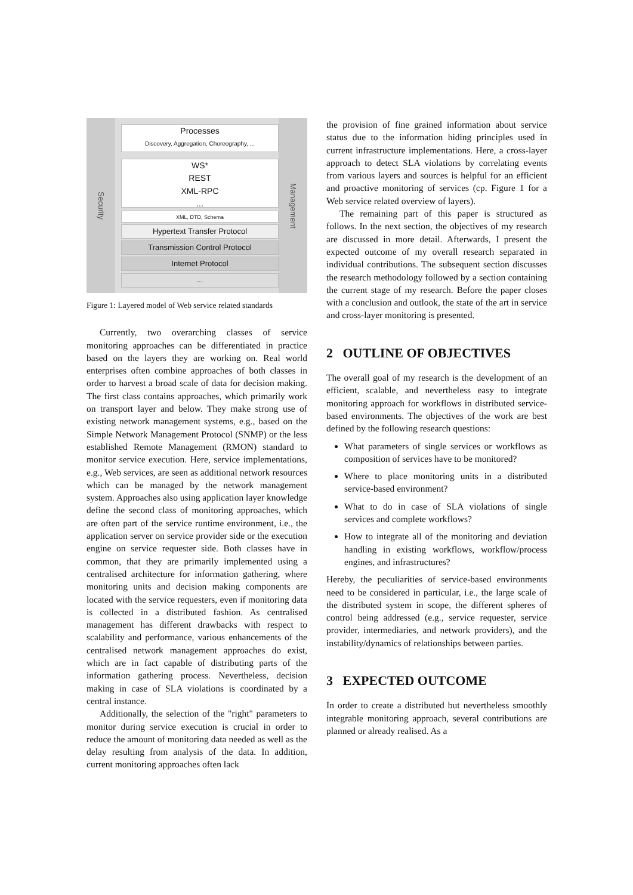Security
Management
Processes
Discovery, Aggregation, Choreography, ...
WS*
REST
XML-RPC
...
XML, DTD, Schema
Hypertext Transfer Protocol
Transmission Control Protocol
Internet Protocol
...
Figure 1: Layered model of Web service related standards
Currently, two overarching classes of service monitoring approaches can be differentiated in practice based on the layers they are working on. Real world enterprises often combine approaches of both classes in order to harvest a broad scale of data for decision making. The first class contains approaches, which primarily work on transport layer and below. They make strong use of existing network management systems, e.g., based on the Simple Network Management Protocol (SNMP) or the less established Remote Management (RMON) standard to monitor service execution. Here, service implementations, e.g., Web services, are seen as additional network resources which can be managed by the network management system. Approaches also using application layer knowledge define the second class of monitoring approaches, which are often part of the service runtime environment, i.e., the application server on service provider side or the execution engine on service requester side. Both classes have in common, that they are primarily implemented using a centralised architecture for information gathering, where monitoring units and decision making components are located with the service requesters, even if monitoring data is collected in a distributed fashion. As centralised management has different drawbacks with respect to scalability and performance, various enhancements of the centralised network management approaches do exist, which are in fact capable of distributing parts of the information gathering process. Nevertheless, decision making in case of SLA violations is coordinated by a central instance.
Additionally, the selection of the "right" parameters to monitor during service execution is crucial in order to reduce the amount of monitoring data needed as well as the delay resulting from analysis of the data. In addition, current monitoring approaches often lack
the provision of fine grained information about service status due to the information hiding principles used in current infrastructure implementations. Here, a cross-layer approach to detect SLA violations by correlating events from various layers and sources is helpful for an efficient and proactive monitoring of services (cp. Figure 1 for a Web service related overview of layers).
The remaining part of this paper is structured as follows. In the next section, the objectives of my research are discussed in more detail. Afterwards, I present the expected outcome of my overall research separated in individual contributions. The subsequent section discusses the research methodology followed by a section containing the current stage of my research. Before the paper closes with a conclusion and outlook, the state of the art in service and cross-layer monitoring is presented.
2 OUTLINE OF OBJECTIVES
The overall goal of my research is the development of an efficient, scalable, and nevertheless easy to integrate monitoring approach for workflows in distributed service-based environments. The objectives of the work are best defined by the following research questions:
What parameters of single services or workflows as composition of services have to be monitored?
Where to place monitoring units in a distributed service-based environment?
What to do in case of SLA violations of single services and complete workflows?
How to integrate all of the monitoring and deviation handling in existing workflows, workflow/process engines, and infrastructures?
Hereby, the peculiarities of service-based environments need to be considered in particular, i.e., the large scale of the distributed system in scope, the different spheres of control being addressed (e.g., service requester, service provider, intermediaries, and network providers), and the instability/dynamics of relationships between parties.
3 EXPECTED OUTCOME
In order to create a distributed but nevertheless smoothly integrable monitoring approach, several contributions are planned or already realised. As a